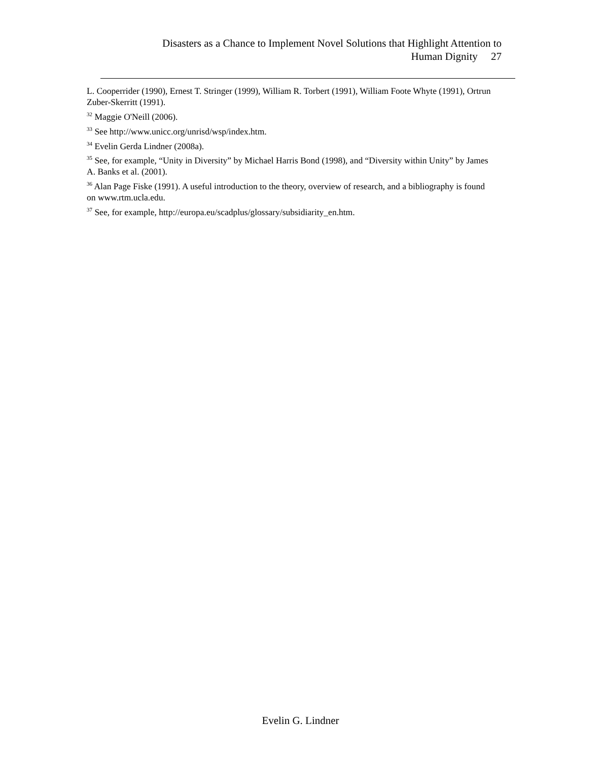Disasters as a Chance to Implement Novel Solutions that Highlight Attention to
Human Dignity 27
L. Cooperrider (1990), Ernest T. Stringer (1999), William R. Torbert (1991), William Foote Whyte (1991), Ortrun Zuber-Skerritt (1991).
<sup>32</sup> Maggie O'Neill (2006).
<sup>33</sup> See http://www.unicc.org/unrisd/wsp/index.htm.
<sup>34</sup> Evelin Gerda Lindner (2008a).
<sup>35</sup> See, for example, “Unity in Diversity” by Michael Harris Bond (1998), and “Diversity within Unity” by James A. Banks et al. (2001).
<sup>36</sup> Alan Page Fiske (1991). A useful introduction to the theory, overview of research, and a bibliography is found on www.rtm.ucla.edu.
<sup>37</sup> See, for example, http://europa.eu/scadplus/glossary/subsidiarity_en.htm.
Evelin G. Lindner